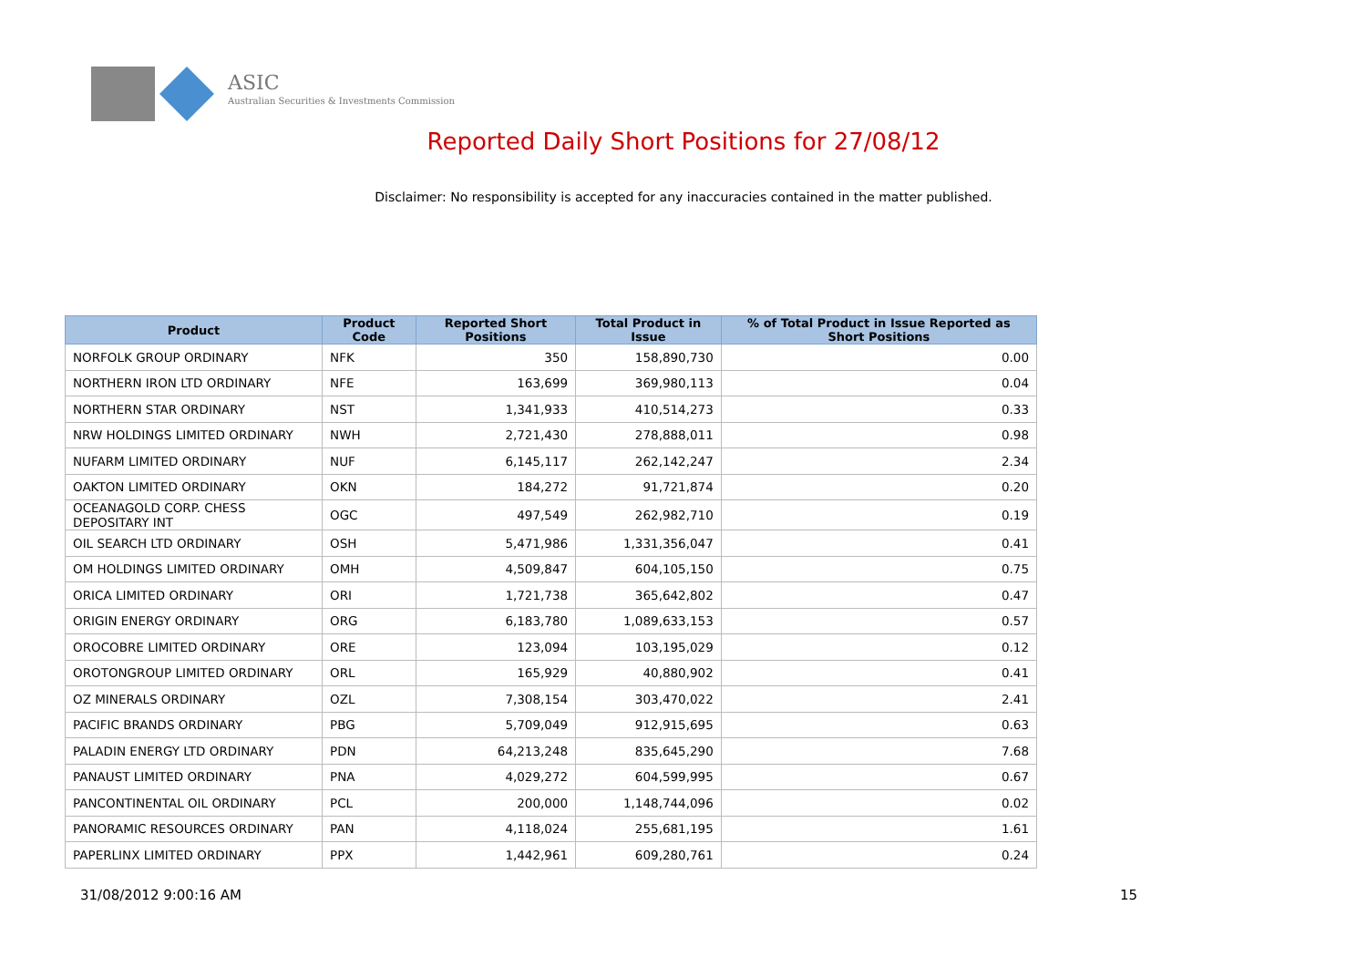ASIC
Australian Securities & Investments Commission
Reported Daily Short Positions for 27/08/12
Disclaimer: No responsibility is accepted for any inaccuracies contained in the matter published.
| Product | Product Code | Reported Short Positions | Total Product in Issue | % of Total Product in Issue Reported as Short Positions |
| --- | --- | --- | --- | --- |
| NORFOLK GROUP ORDINARY | NFK | 350 | 158,890,730 | 0.00 |
| NORTHERN IRON LTD ORDINARY | NFE | 163,699 | 369,980,113 | 0.04 |
| NORTHERN STAR ORDINARY | NST | 1,341,933 | 410,514,273 | 0.33 |
| NRW HOLDINGS LIMITED ORDINARY | NWH | 2,721,430 | 278,888,011 | 0.98 |
| NUFARM LIMITED ORDINARY | NUF | 6,145,117 | 262,142,247 | 2.34 |
| OAKTON LIMITED ORDINARY | OKN | 184,272 | 91,721,874 | 0.20 |
| OCEANAGOLD CORP. CHESS DEPOSITARY INT | OGC | 497,549 | 262,982,710 | 0.19 |
| OIL SEARCH LTD ORDINARY | OSH | 5,471,986 | 1,331,356,047 | 0.41 |
| OM HOLDINGS LIMITED ORDINARY | OMH | 4,509,847 | 604,105,150 | 0.75 |
| ORICA LIMITED ORDINARY | ORI | 1,721,738 | 365,642,802 | 0.47 |
| ORIGIN ENERGY ORDINARY | ORG | 6,183,780 | 1,089,633,153 | 0.57 |
| OROCOBRE LIMITED ORDINARY | ORE | 123,094 | 103,195,029 | 0.12 |
| OROTONGROUP LIMITED ORDINARY | ORL | 165,929 | 40,880,902 | 0.41 |
| OZ MINERALS ORDINARY | OZL | 7,308,154 | 303,470,022 | 2.41 |
| PACIFIC BRANDS ORDINARY | PBG | 5,709,049 | 912,915,695 | 0.63 |
| PALADIN ENERGY LTD ORDINARY | PDN | 64,213,248 | 835,645,290 | 7.68 |
| PANAUST LIMITED ORDINARY | PNA | 4,029,272 | 604,599,995 | 0.67 |
| PANCONTINENTAL OIL ORDINARY | PCL | 200,000 | 1,148,744,096 | 0.02 |
| PANORAMIC RESOURCES ORDINARY | PAN | 4,118,024 | 255,681,195 | 1.61 |
| PAPERLINX LIMITED ORDINARY | PPX | 1,442,961 | 609,280,761 | 0.24 |
31/08/2012 9:00:16 AM 15